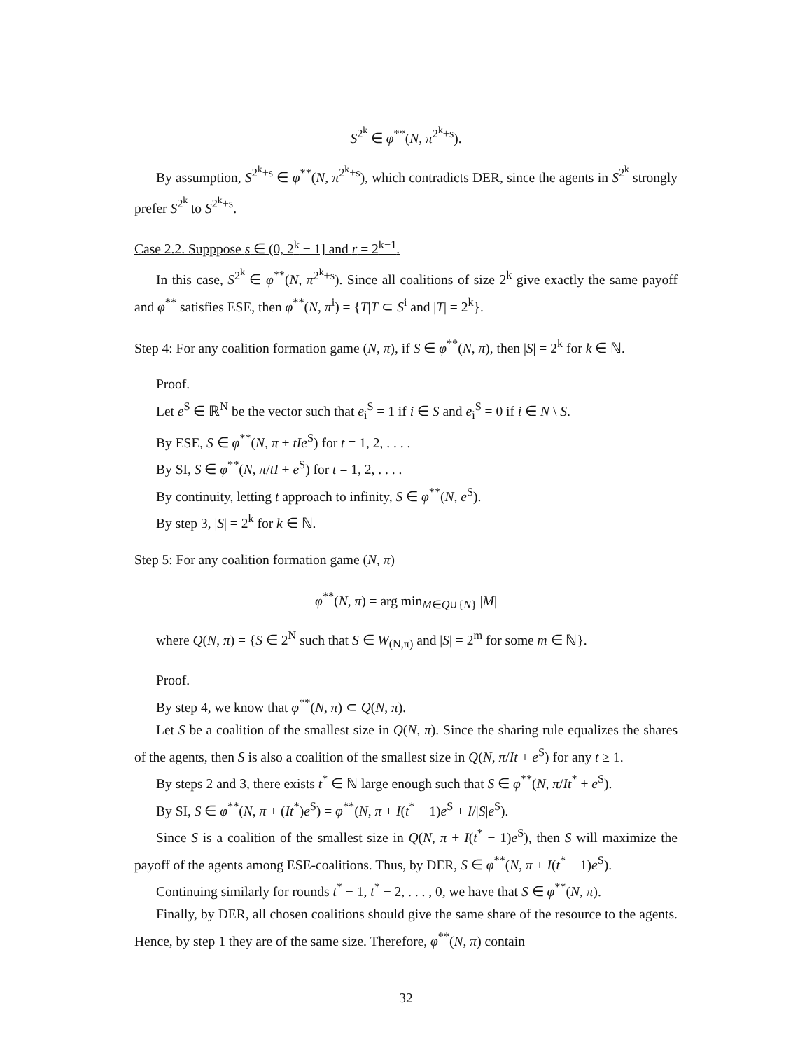S<sup>2<sup>k</sup></sup> ∈ φ<sup>**</sup>(N, π<sup>2<sup>k</sup>+s</sup>).
By assumption, S<sup>2<sup>k</sup>+s</sup> ∈ φ<sup>**</sup>(N, π<sup>2<sup>k</sup>+s</sup>), which contradicts DER, since the agents in S<sup>2<sup>k</sup></sup> strongly prefer S<sup>2<sup>k</sup></sup> to S<sup>2<sup>k</sup>+s</sup>.
Case 2.2. Supppose s ∈ (0, 2<sup>k</sup> − 1] and r = 2<sup>k−1</sup>.
In this case, S<sup>2<sup>k</sup></sup> ∈ φ<sup>**</sup>(N, π<sup>2<sup>k</sup>+s</sup>). Since all coalitions of size 2<sup>k</sup> give exactly the same payoff and φ<sup>**</sup> satisfies ESE, then φ<sup>**</sup>(N, π<sup>i</sup>) = {T|T ⊂ S<sup>i</sup> and |T| = 2<sup>k</sup>}.
Step 4: For any coalition formation game (N, π), if S ∈ φ<sup>**</sup>(N, π), then |S| = 2<sup>k</sup> for k ∈ ℕ.
Proof.
Let e<sup>S</sup> ∈ ℝ<sup>N</sup> be the vector such that e<sub>i</sub><sup>S</sup> = 1 if i ∈ S and e<sub>i</sub><sup>S</sup> = 0 if i ∈ N \ S.
By ESE, S ∈ φ<sup>**</sup>(N, π + tIe<sup>S</sup>) for t = 1, 2, . . . .
By SI, S ∈ φ<sup>**</sup>(N, π/tI + e<sup>S</sup>) for t = 1, 2, . . . .
By continuity, letting t approach to infinity, S ∈ φ<sup>**</sup>(N, e<sup>S</sup>).
By step 3, |S| = 2<sup>k</sup> for k ∈ ℕ.
Step 5: For any coalition formation game (N, π)
φ<sup>**</sup>(N, π) = arg min<sub>M∈Q∪{N}</sub> |M|
where Q(N, π) = {S ∈ 2<sup>N</sup> such that S ∈ W<sub>(N,π)</sub> and |S| = 2<sup>m</sup> for some m ∈ ℕ}.
Proof.
By step 4, we know that φ<sup>**</sup>(N, π) ⊂ Q(N, π).
Let S be a coalition of the smallest size in Q(N, π). Since the sharing rule equalizes the shares of the agents, then S is also a coalition of the smallest size in Q(N, π/It + e<sup>S</sup>) for any t ≥ 1.
By steps 2 and 3, there exists t<sup>*</sup> ∈ ℕ large enough such that S ∈ φ<sup>**</sup>(N, π/It<sup>*</sup> + e<sup>S</sup>).
By SI, S ∈ φ<sup>**</sup>(N, π + (It<sup>*</sup>)e<sup>S</sup>) = φ<sup>**</sup>(N, π + I(t<sup>*</sup> − 1)e<sup>S</sup> + I/|S|e<sup>S</sup>).
Since S is a coalition of the smallest size in Q(N, π + I(t<sup>*</sup> − 1)e<sup>S</sup>), then S will maximize the payoff of the agents among ESE-coalitions. Thus, by DER, S ∈ φ<sup>**</sup>(N, π + I(t<sup>*</sup> − 1)e<sup>S</sup>).
Continuing similarly for rounds t<sup>*</sup> − 1, t<sup>*</sup> − 2, . . . , 0, we have that S ∈ φ<sup>**</sup>(N, π).
Finally, by DER, all chosen coalitions should give the same share of the resource to the agents. Hence, by step 1 they are of the same size. Therefore, φ<sup>**</sup>(N, π) contain
32